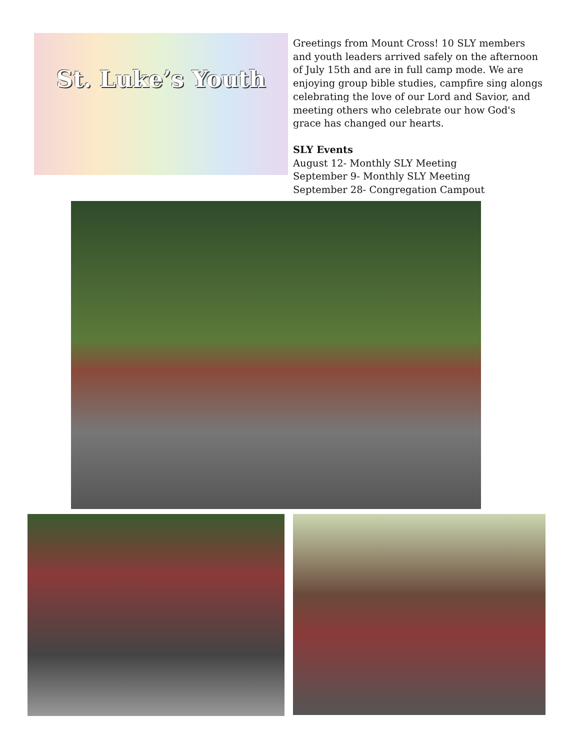St. Luke’s Youth
Greetings from Mount Cross! 10 SLY members and youth leaders arrived safely on the afternoon of July 15th and are in full camp mode. We are enjoying group bible studies, campfire sing alongs celebrating the love of our Lord and Savior, and meeting others who celebrate our how God's grace has changed our hearts.
SLY Events
August 12- Monthly SLY Meeting
September 9- Monthly SLY Meeting
September 28- Congregation Campout